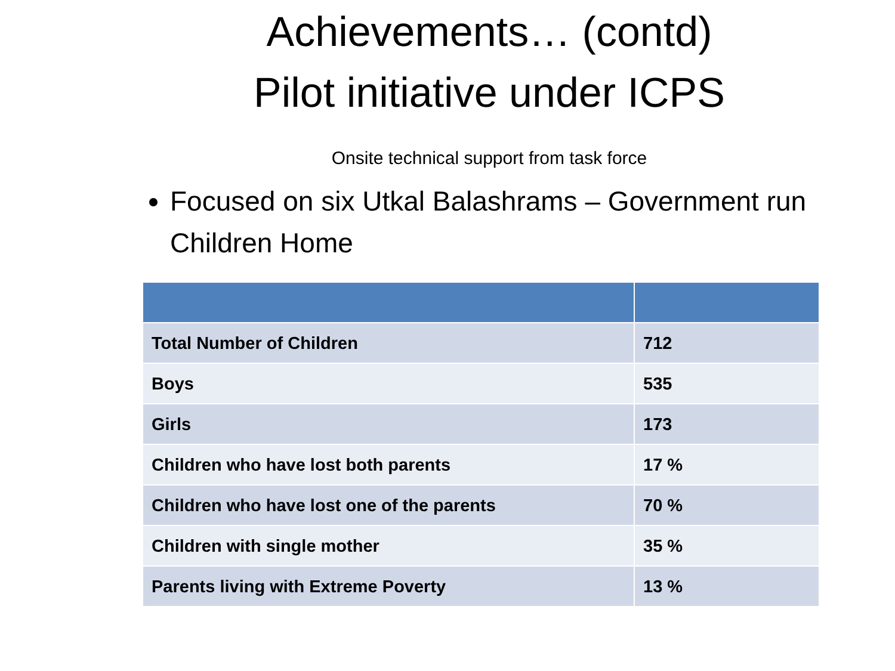Achievements… (contd)
Pilot initiative under ICPS
Onsite technical support from task force
Focused on six Utkal Balashrams – Government run Children Home
| Total Number of Children | 712 |
| Boys | 535 |
| Girls | 173 |
| Children who have lost both parents | 17 % |
| Children who have lost one of the parents | 70 % |
| Children with single mother | 35 % |
| Parents living with Extreme Poverty | 13 % |